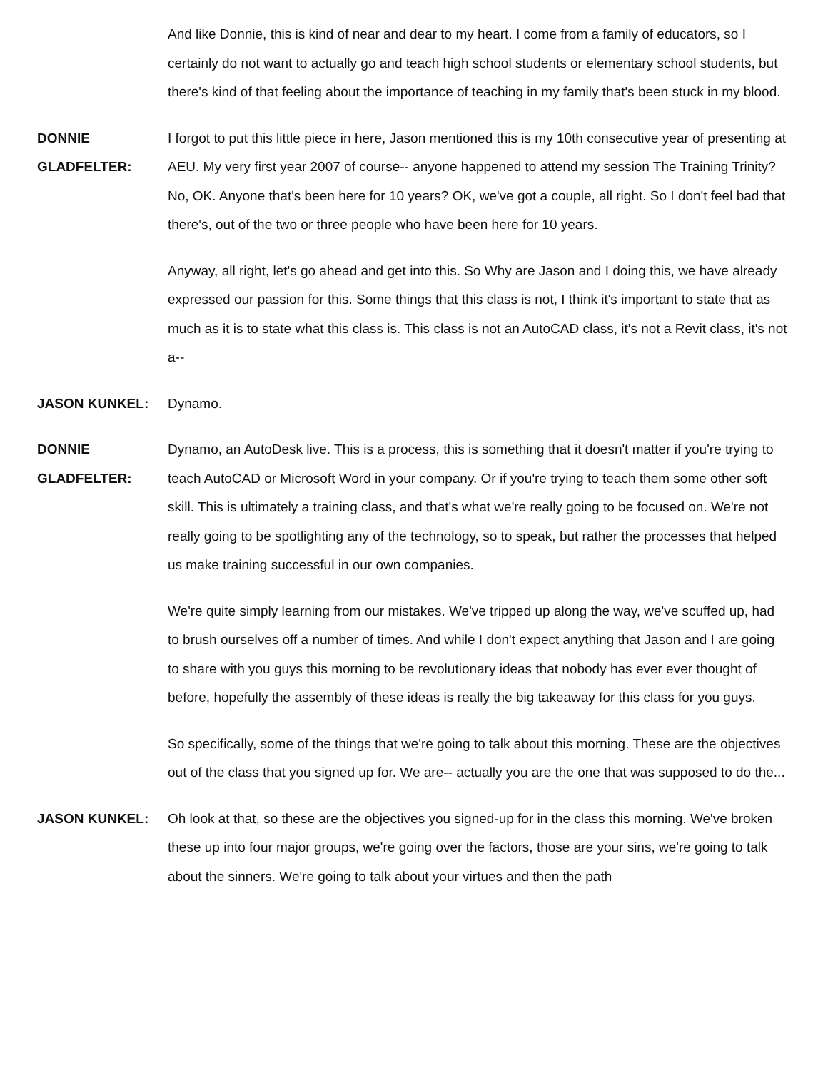And like Donnie, this is kind of near and dear to my heart. I come from a family of educators, so I certainly do not want to actually go and teach high school students or elementary school students, but there's kind of that feeling about the importance of teaching in my family that's been stuck in my blood.
DONNIE
GLADFELTER:
I forgot to put this little piece in here, Jason mentioned this is my 10th consecutive year of presenting at AEU. My very first year 2007 of course-- anyone happened to attend my session The Training Trinity? No, OK. Anyone that's been here for 10 years? OK, we've got a couple, all right. So I don't feel bad that there's, out of the two or three people who have been here for 10 years.
Anyway, all right, let's go ahead and get into this. So Why are Jason and I doing this, we have already expressed our passion for this. Some things that this class is not, I think it's important to state that as much as it is to state what this class is. This class is not an AutoCAD class, it's not a Revit class, it's not a--
JASON KUNKEL: Dynamo.
DONNIE
GLADFELTER:
Dynamo, an AutoDesk live. This is a process, this is something that it doesn't matter if you're trying to teach AutoCAD or Microsoft Word in your company. Or if you're trying to teach them some other soft skill. This is ultimately a training class, and that's what we're really going to be focused on. We're not really going to be spotlighting any of the technology, so to speak, but rather the processes that helped us make training successful in our own companies.
We're quite simply learning from our mistakes. We've tripped up along the way, we've scuffed up, had to brush ourselves off a number of times. And while I don't expect anything that Jason and I are going to share with you guys this morning to be revolutionary ideas that nobody has ever ever thought of before, hopefully the assembly of these ideas is really the big takeaway for this class for you guys.
So specifically, some of the things that we're going to talk about this morning. These are the objectives out of the class that you signed up for. We are-- actually you are the one that was supposed to do the...
JASON KUNKEL: Oh look at that, so these are the objectives you signed-up for in the class this morning. We've broken these up into four major groups, we're going over the factors, those are your sins, we're going to talk about the sinners. We're going to talk about your virtues and then the path